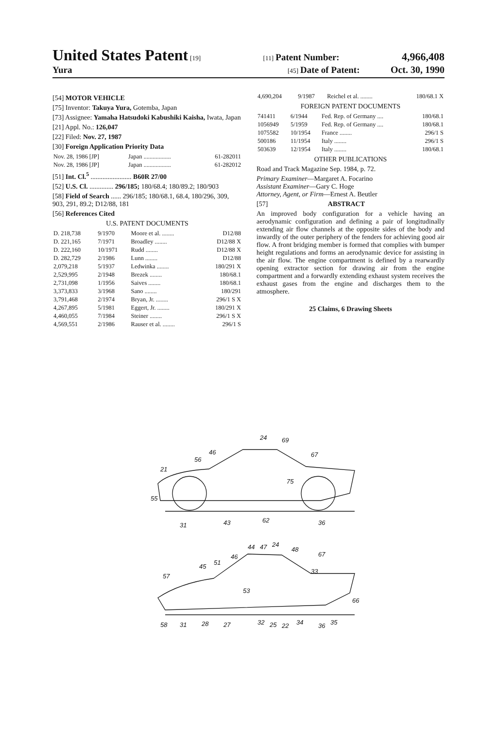United States Patent [19] [11] Patent Number: 4,966,408
Yura [45] Date of Patent: Oct. 30, 1990
[54] MOTOR VEHICLE
[75] Inventor: Takuya Yura, Gotemba, Japan
[73] Assignee: Yamaha Hatsudoki Kabushiki Kaisha, Iwata, Japan
[21] Appl. No.: 126,047
[22] Filed: Nov. 27, 1987
[30] Foreign Application Priority Data
| Nov. 28, 1986 [JP] | Japan .................. | 61-282011 |
| Nov. 28, 1986 [JP] | Japan .................. | 61-282012 |
[51] Int. Cl.<sup>5</sup> ........................ B60R 27/00
[52] U.S. Cl. .............. 296/185; 180/68.4; 180/89.2; 180/903
[58] Field of Search ...... 296/185; 180/68.1, 68.4, 180/296, 309, 903, 291, 89.2; D12/88, 181
[56] References Cited
U.S. PATENT DOCUMENTS
| D. 218,738 | 9/1970 | Moore et al. ........ | D12/88 |
| D. 221,165 | 7/1971 | Broadley ........ | D12/88 X |
| D. 222,160 | 10/1971 | Rudd ........ | D12/88 X |
| D. 282,729 | 2/1986 | Lunn ........ | D12/88 |
| 2,079,218 | 5/1937 | Ledwinka ........ | 180/291 X |
| 2,529,995 | 2/1948 | Brezek ........ | 180/68.1 |
| 2,731,098 | 1/1956 | Saives ........ | 180/68.1 |
| 3,373,833 | 3/1968 | Sano ........ | 180/291 |
| 3,791,468 | 2/1974 | Bryan, Jr. ........ | 296/1 S X |
| 4,267,895 | 5/1981 | Eggert, Jr. ........ | 180/291 X |
| 4,460,055 | 7/1984 | Steiner ........ | 296/1 S X |
| 4,569,551 | 2/1986 | Rauser et al. ........ | 296/1 S |
| 4,690,204 | 9/1987 | Reichel et al. ........ | 180/68.1 X |
FOREIGN PATENT DOCUMENTS
| 741411 | 6/1944 | Fed. Rep. of Germany .... | 180/68.1 |
| 1056949 | 5/1959 | Fed. Rep. of Germany .... | 180/68.1 |
| 1075582 | 10/1954 | France ........ | 296/1 S |
| 500186 | 11/1954 | Italy ........ | 296/1 S |
| 503639 | 12/1954 | Italy ........ | 180/68.1 |
OTHER PUBLICATIONS
Road and Track Magazine Sep. 1984, p. 72.
Primary Examiner—Margaret A. Focarino
Assistant Examiner—Gary C. Hoge
Attorney, Agent, or Firm—Ernest A. Beutler
[57] ABSTRACT
An improved body configuration for a vehicle having an aerodynamic configuration and defining a pair of longitudinally extending air flow channels at the opposite sides of the body and inwardly of the outer periphery of the fenders for achieving good air flow. A front bridging member is formed that complies with bumper height regulations and forms an aerodynamic device for assisting in the air flow. The engine compartment is defined by a rearwardly opening extractor section for drawing air from the engine compartment and a forwardly extending exhaust system receives the exhaust gases from the engine and discharges them to the atmosphere.
25 Claims, 6 Drawing Sheets
21
56
46
24
69
67
55
75
31
43
62
36
57
45
51
46
44
47
24
48
67
33
53
66
58
31
28
27
32
25
22
34
36
35